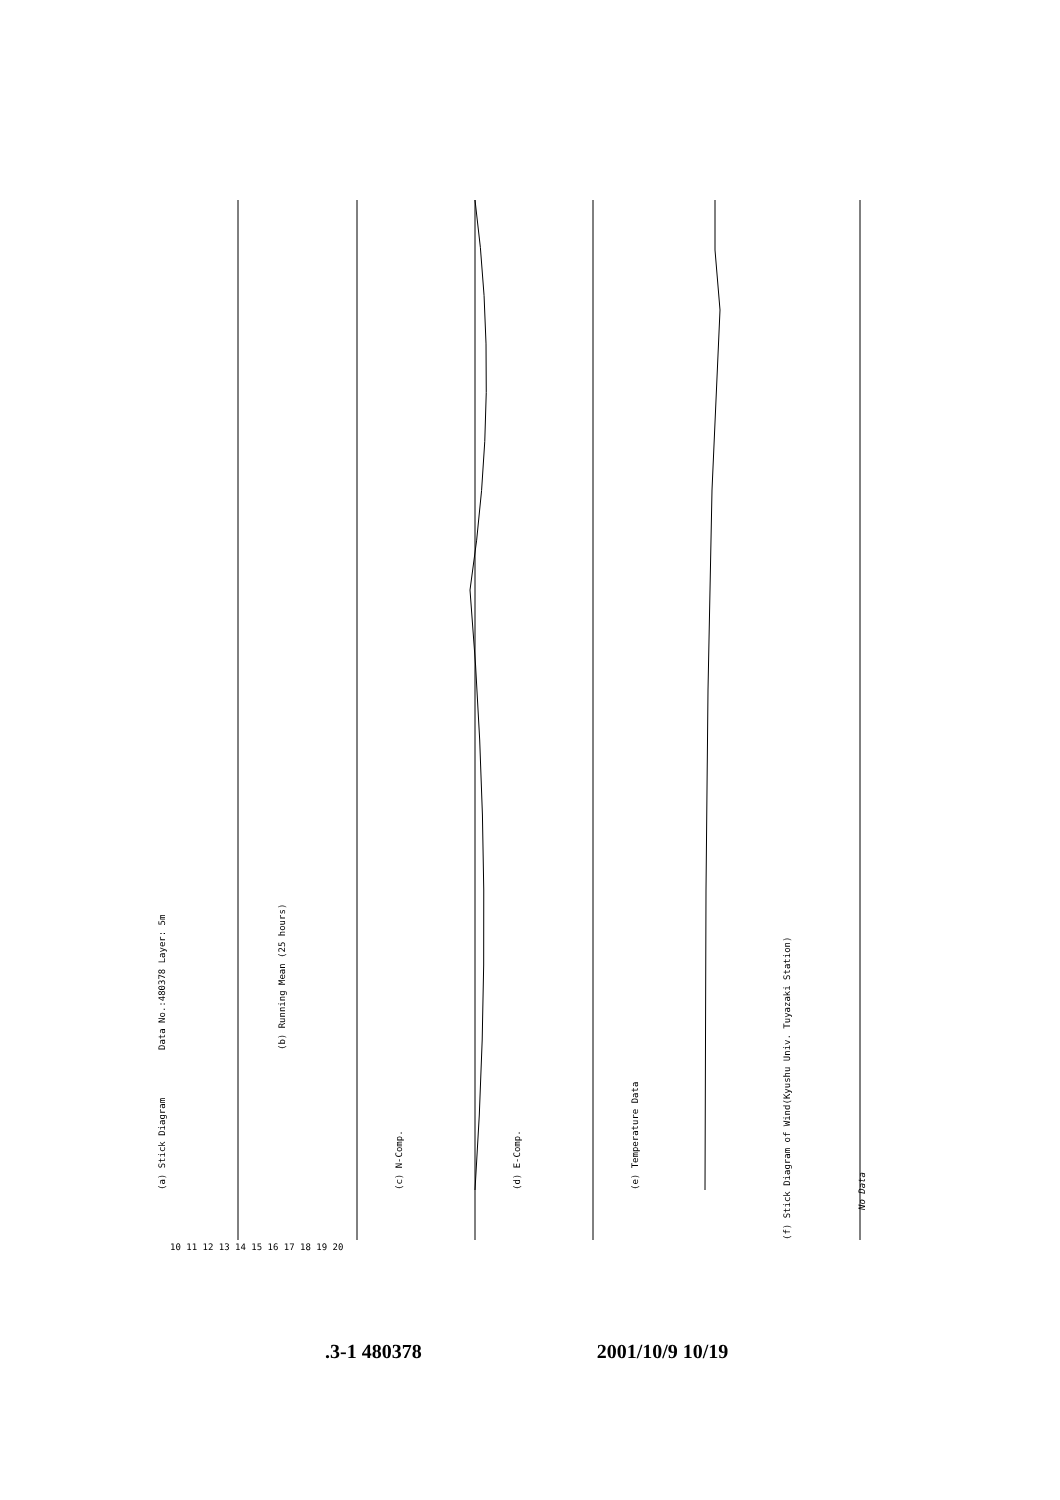(a) Stick Diagram
Data No.:480378 Layer: 5m
(b) Running Mean (25 hours)
(c) N-Comp.
(d) E-Comp.
(e) Temperature Data
(f) Stick Diagram of Wind(Kyushu Univ. Tuyazaki Station)
No Data
10 11 12 13 14 15 16 17 18 19 20
.3-1 480378 2001/10/9 10/19